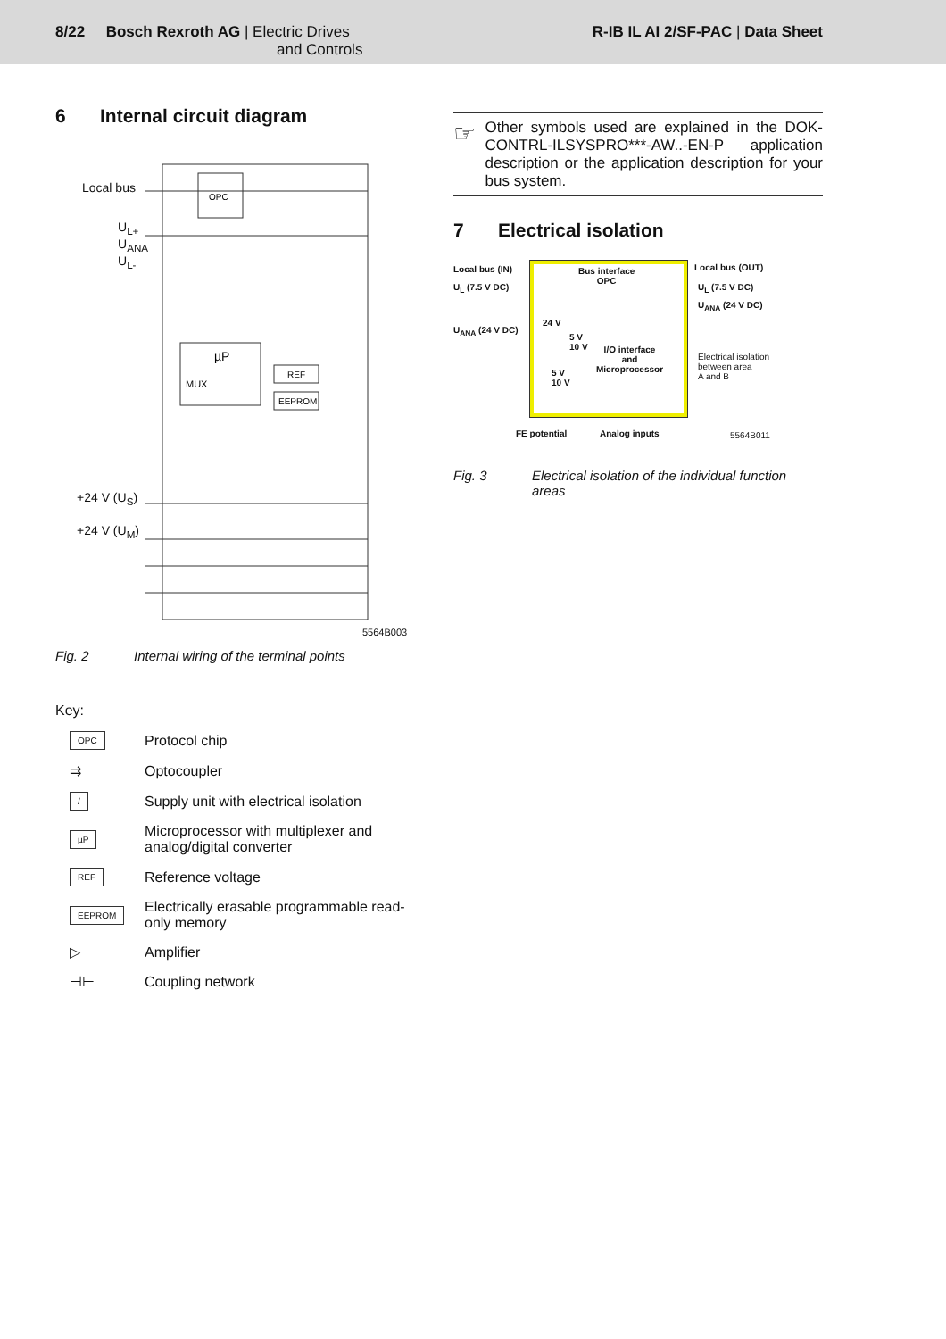8/22 Bosch Rexroth AG | Electric Drives
and Controls
R-IB IL AI 2/SF-PAC | Data Sheet
6 Internal circuit diagram
OPC
µP
MUX
REF
EEPROM
Local bus
U<sub>L+</sub>
U<sub>ANA</sub>
U<sub>L-</sub>
+24 V (U<sub>S</sub>)
+24 V (U<sub>M</sub>)
5564B003
Fig. 2 Internal wiring of the terminal points
Key:
OPC
Protocol chip
⇉
Optocoupler
/
Supply unit with electrical isolation
µP
Microprocessor with multiplexer and
analog/digital converter
REF
Reference voltage
EEPROM
Electrically erasable programmable read-
only memory
▷
Amplifier
⊣⊢
Coupling network
☞
Other symbols used are explained in the DOK-CONTRL-ILSYSPRO***-AW..-EN-P application description or the application description for your bus system.
7 Electrical isolation
Local bus (IN)
U<sub>L</sub> (7.5 V DC)
U<sub>ANA</sub> (24 V DC)
Bus interface
OPC
24 V
5 V
10 V
I/O interface
and
Microprocessor
5 V
10 V
Local bus (OUT)
U<sub>L</sub> (7.5 V DC)
U<sub>ANA</sub> (24 V DC)
Electrical isolation
between area
A and B
FE potential Analog inputs 5564B011
Fig. 3 Electrical isolation of the individual function areas